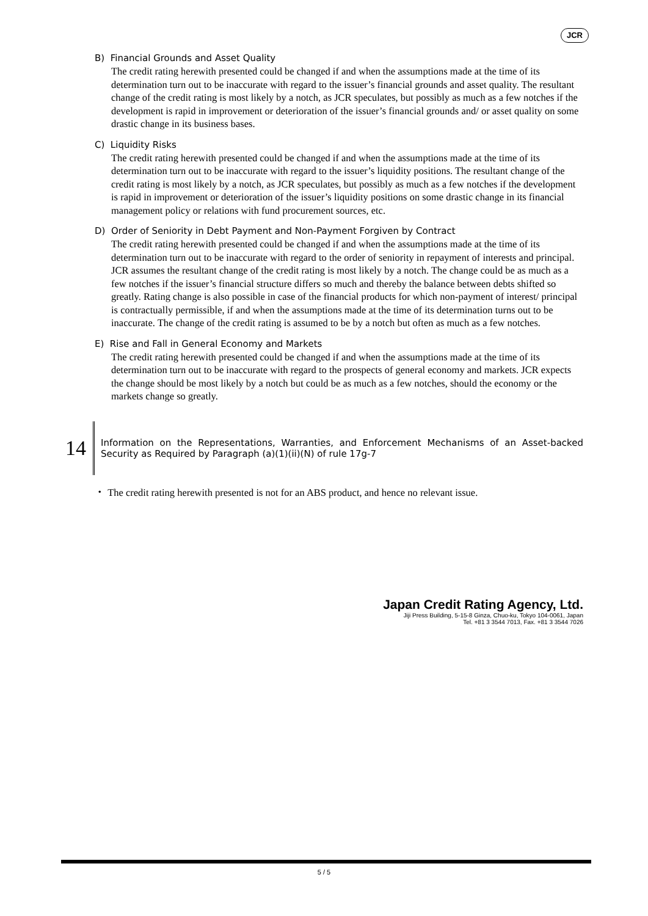JCR
B) Financial Grounds and Asset Quality
The credit rating herewith presented could be changed if and when the assumptions made at the time of its determination turn out to be inaccurate with regard to the issuer’s financial grounds and asset quality. The resultant change of the credit rating is most likely by a notch, as JCR speculates, but possibly as much as a few notches if the development is rapid in improvement or deterioration of the issuer’s financial grounds and/ or asset quality on some drastic change in its business bases.
C) Liquidity Risks
The credit rating herewith presented could be changed if and when the assumptions made at the time of its determination turn out to be inaccurate with regard to the issuer’s liquidity positions. The resultant change of the credit rating is most likely by a notch, as JCR speculates, but possibly as much as a few notches if the development is rapid in improvement or deterioration of the issuer’s liquidity positions on some drastic change in its financial management policy or relations with fund procurement sources, etc.
D) Order of Seniority in Debt Payment and Non-Payment Forgiven by Contract
The credit rating herewith presented could be changed if and when the assumptions made at the time of its determination turn out to be inaccurate with regard to the order of seniority in repayment of interests and principal. JCR assumes the resultant change of the credit rating is most likely by a notch. The change could be as much as a few notches if the issuer’s financial structure differs so much and thereby the balance between debts shifted so greatly. Rating change is also possible in case of the financial products for which non-payment of interest/ principal is contractually permissible, if and when the assumptions made at the time of its determination turns out to be inaccurate. The change of the credit rating is assumed to be by a notch but often as much as a few notches.
E) Rise and Fall in General Economy and Markets
The credit rating herewith presented could be changed if and when the assumptions made at the time of its determination turn out to be inaccurate with regard to the prospects of general economy and markets. JCR expects the change should be most likely by a notch but could be as much as a few notches, should the economy or the markets change so greatly.
14
Information on the Representations, Warranties, and Enforcement Mechanisms of an Asset-backed Security as Required by Paragraph (a)(1)(ii)(N) of rule 17g-7
・ The credit rating herewith presented is not for an ABS product, and hence no relevant issue.
Japan Credit Rating Agency, Ltd.
Jiji Press Building, 5-15-8 Ginza, Chuo-ku, Tokyo 104-0061, Japan
Tel. +81 3 3544 7013, Fax. +81 3 3544 7026
5 / 5